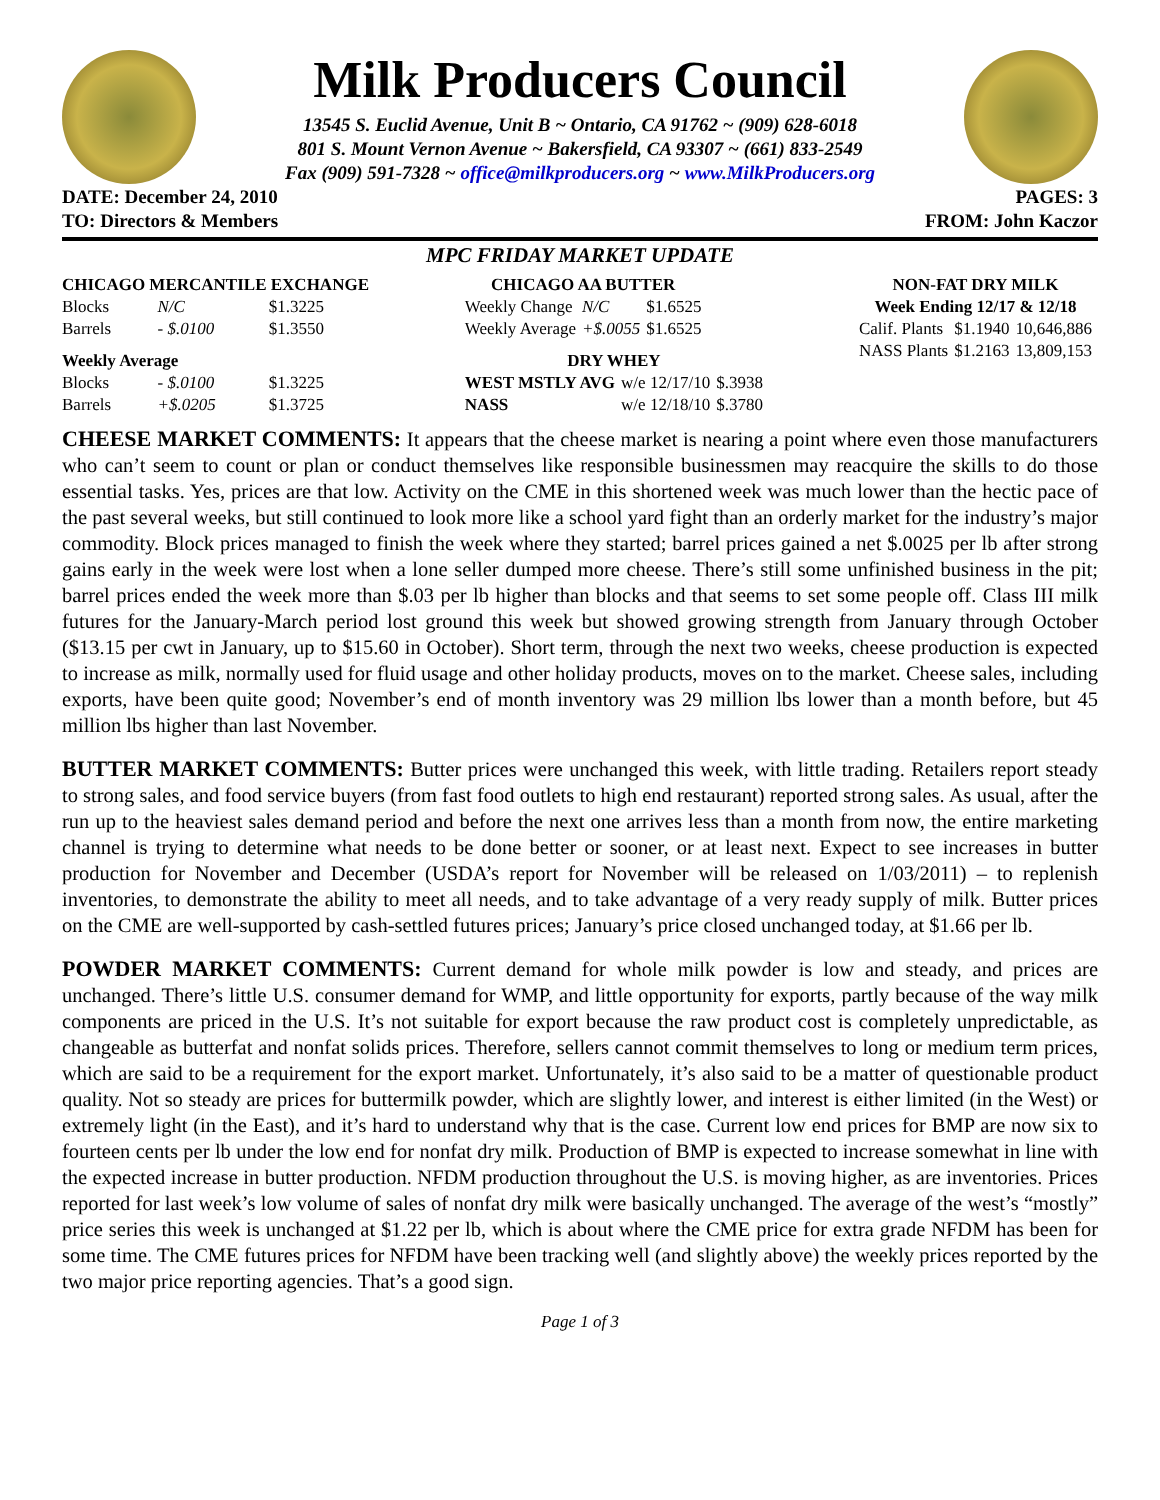Milk Producers Council
13545 S. Euclid Avenue, Unit B ~ Ontario, CA 91762 ~ (909) 628-6018
801 S. Mount Vernon Avenue ~ Bakersfield, CA 93307 ~ (661) 833-2549
Fax (909) 591-7328 ~ office@milkproducers.org ~ www.MilkProducers.org
DATE: December 24, 2010 PAGES: 3
TO: Directors & Members FROM: John Kaczor
MPC FRIDAY MARKET UPDATE
| CHICAGO MERCANTILE EXCHANGE | | |
| --- | --- | --- |
| Blocks | N/C | $1.3225 |
| Barrels | - $.0100 | $1.3550 |
| Weekly Average | | |
| Blocks | - $.0100 | $1.3225 |
| Barrels | +$.0205 | $1.3725 |
| CHICAGO AA BUTTER | | |
| --- | --- | --- |
| Weekly Change | N/C | $1.6525 |
| Weekly Average | +$.0055 | $1.6525 |
| DRY WHEY | | |
| --- | --- | --- |
| WEST MSTLY AVG | w/e 12/17/10 | $.3938 |
| NASS | w/e 12/18/10 | $.3780 |
| NON-FAT DRY MILK | | |
| --- | --- | --- |
| Week Ending 12/17 & 12/18 | | |
| Calif. Plants | $1.1940 | 10,646,886 |
| NASS Plants | $1.2163 | 13,809,153 |
CHEESE MARKET COMMENTS: It appears that the cheese market is nearing a point where even those manufacturers who can’t seem to count or plan or conduct themselves like responsible businessmen may reacquire the skills to do those essential tasks. Yes, prices are that low. Activity on the CME in this shortened week was much lower than the hectic pace of the past several weeks, but still continued to look more like a school yard fight than an orderly market for the industry’s major commodity. Block prices managed to finish the week where they started; barrel prices gained a net $.0025 per lb after strong gains early in the week were lost when a lone seller dumped more cheese. There’s still some unfinished business in the pit; barrel prices ended the week more than $.03 per lb higher than blocks and that seems to set some people off. Class III milk futures for the January-March period lost ground this week but showed growing strength from January through October ($13.15 per cwt in January, up to $15.60 in October). Short term, through the next two weeks, cheese production is expected to increase as milk, normally used for fluid usage and other holiday products, moves on to the market. Cheese sales, including exports, have been quite good; November’s end of month inventory was 29 million lbs lower than a month before, but 45 million lbs higher than last November.
BUTTER MARKET COMMENTS: Butter prices were unchanged this week, with little trading. Retailers report steady to strong sales, and food service buyers (from fast food outlets to high end restaurant) reported strong sales. As usual, after the run up to the heaviest sales demand period and before the next one arrives less than a month from now, the entire marketing channel is trying to determine what needs to be done better or sooner, or at least next. Expect to see increases in butter production for November and December (USDA’s report for November will be released on 1/03/2011) – to replenish inventories, to demonstrate the ability to meet all needs, and to take advantage of a very ready supply of milk. Butter prices on the CME are well-supported by cash-settled futures prices; January’s price closed unchanged today, at $1.66 per lb.
POWDER MARKET COMMENTS: Current demand for whole milk powder is low and steady, and prices are unchanged. There’s little U.S. consumer demand for WMP, and little opportunity for exports, partly because of the way milk components are priced in the U.S. It’s not suitable for export because the raw product cost is completely unpredictable, as changeable as butterfat and nonfat solids prices. Therefore, sellers cannot commit themselves to long or medium term prices, which are said to be a requirement for the export market. Unfortunately, it’s also said to be a matter of questionable product quality. Not so steady are prices for buttermilk powder, which are slightly lower, and interest is either limited (in the West) or extremely light (in the East), and it’s hard to understand why that is the case. Current low end prices for BMP are now six to fourteen cents per lb under the low end for nonfat dry milk. Production of BMP is expected to increase somewhat in line with the expected increase in butter production. NFDM production throughout the U.S. is moving higher, as are inventories. Prices reported for last week’s low volume of sales of nonfat dry milk were basically unchanged. The average of the west’s “mostly” price series this week is unchanged at $1.22 per lb, which is about where the CME price for extra grade NFDM has been for some time. The CME futures prices for NFDM have been tracking well (and slightly above) the weekly prices reported by the two major price reporting agencies. That’s a good sign.
Page 1 of 3